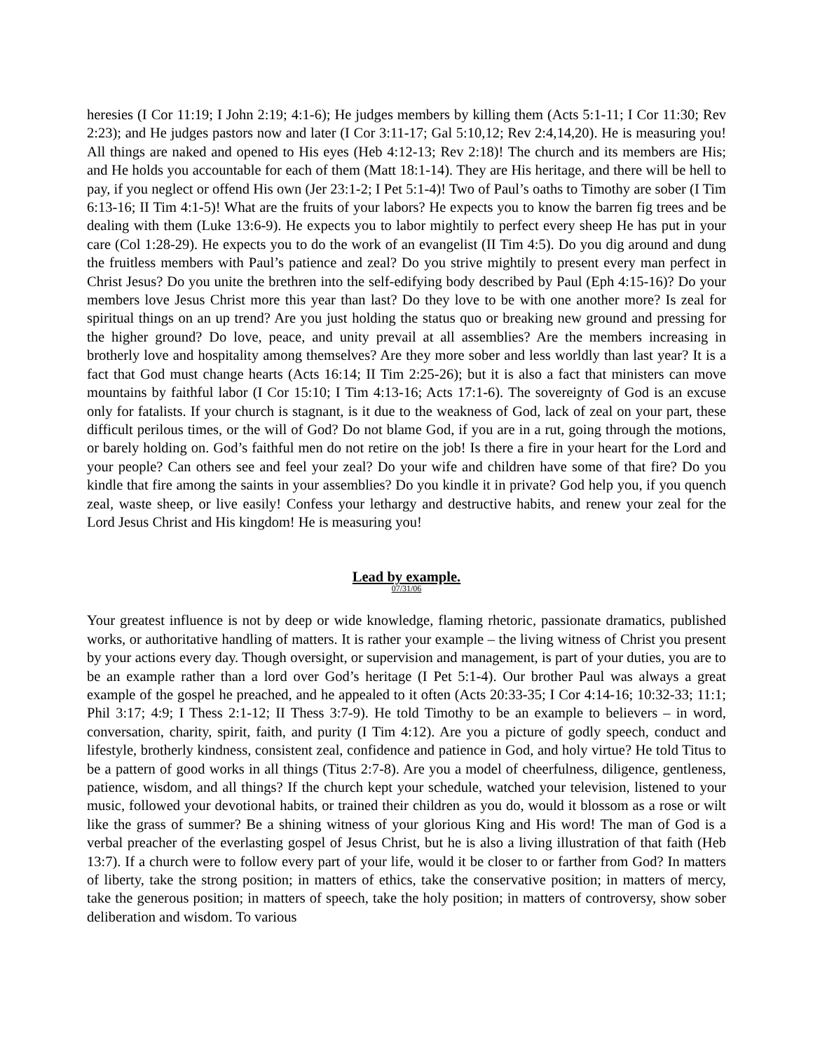heresies (I Cor 11:19; I John 2:19; 4:1-6); He judges members by killing them (Acts 5:1-11; I Cor 11:30; Rev 2:23); and He judges pastors now and later (I Cor 3:11-17; Gal 5:10,12; Rev 2:4,14,20). He is measuring you! All things are naked and opened to His eyes (Heb 4:12-13; Rev 2:18)! The church and its members are His; and He holds you accountable for each of them (Matt 18:1-14). They are His heritage, and there will be hell to pay, if you neglect or offend His own (Jer 23:1-2; I Pet 5:1-4)! Two of Paul’s oaths to Timothy are sober (I Tim 6:13-16; II Tim 4:1-5)! What are the fruits of your labors? He expects you to know the barren fig trees and be dealing with them (Luke 13:6-9). He expects you to labor mightily to perfect every sheep He has put in your care (Col 1:28-29). He expects you to do the work of an evangelist (II Tim 4:5). Do you dig around and dung the fruitless members with Paul’s patience and zeal? Do you strive mightily to present every man perfect in Christ Jesus? Do you unite the brethren into the self-edifying body described by Paul (Eph 4:15-16)? Do your members love Jesus Christ more this year than last? Do they love to be with one another more? Is zeal for spiritual things on an up trend? Are you just holding the status quo or breaking new ground and pressing for the higher ground? Do love, peace, and unity prevail at all assemblies? Are the members increasing in brotherly love and hospitality among themselves? Are they more sober and less worldly than last year? It is a fact that God must change hearts (Acts 16:14; II Tim 2:25-26); but it is also a fact that ministers can move mountains by faithful labor (I Cor 15:10; I Tim 4:13-16; Acts 17:1-6). The sovereignty of God is an excuse only for fatalists. If your church is stagnant, is it due to the weakness of God, lack of zeal on your part, these difficult perilous times, or the will of God? Do not blame God, if you are in a rut, going through the motions, or barely holding on. God’s faithful men do not retire on the job! Is there a fire in your heart for the Lord and your people? Can others see and feel your zeal? Do your wife and children have some of that fire? Do you kindle that fire among the saints in your assemblies? Do you kindle it in private? God help you, if you quench zeal, waste sheep, or live easily! Confess your lethargy and destructive habits, and renew your zeal for the Lord Jesus Christ and His kingdom! He is measuring you!
Lead by example.
07/31/06
Your greatest influence is not by deep or wide knowledge, flaming rhetoric, passionate dramatics, published works, or authoritative handling of matters. It is rather your example – the living witness of Christ you present by your actions every day. Though oversight, or supervision and management, is part of your duties, you are to be an example rather than a lord over God’s heritage (I Pet 5:1-4). Our brother Paul was always a great example of the gospel he preached, and he appealed to it often (Acts 20:33-35; I Cor 4:14-16; 10:32-33; 11:1; Phil 3:17; 4:9; I Thess 2:1-12; II Thess 3:7-9). He told Timothy to be an example to believers – in word, conversation, charity, spirit, faith, and purity (I Tim 4:12). Are you a picture of godly speech, conduct and lifestyle, brotherly kindness, consistent zeal, confidence and patience in God, and holy virtue? He told Titus to be a pattern of good works in all things (Titus 2:7-8). Are you a model of cheerfulness, diligence, gentleness, patience, wisdom, and all things? If the church kept your schedule, watched your television, listened to your music, followed your devotional habits, or trained their children as you do, would it blossom as a rose or wilt like the grass of summer? Be a shining witness of your glorious King and His word! The man of God is a verbal preacher of the everlasting gospel of Jesus Christ, but he is also a living illustration of that faith (Heb 13:7). If a church were to follow every part of your life, would it be closer to or farther from God? In matters of liberty, take the strong position; in matters of ethics, take the conservative position; in matters of mercy, take the generous position; in matters of speech, take the holy position; in matters of controversy, show sober deliberation and wisdom. To various